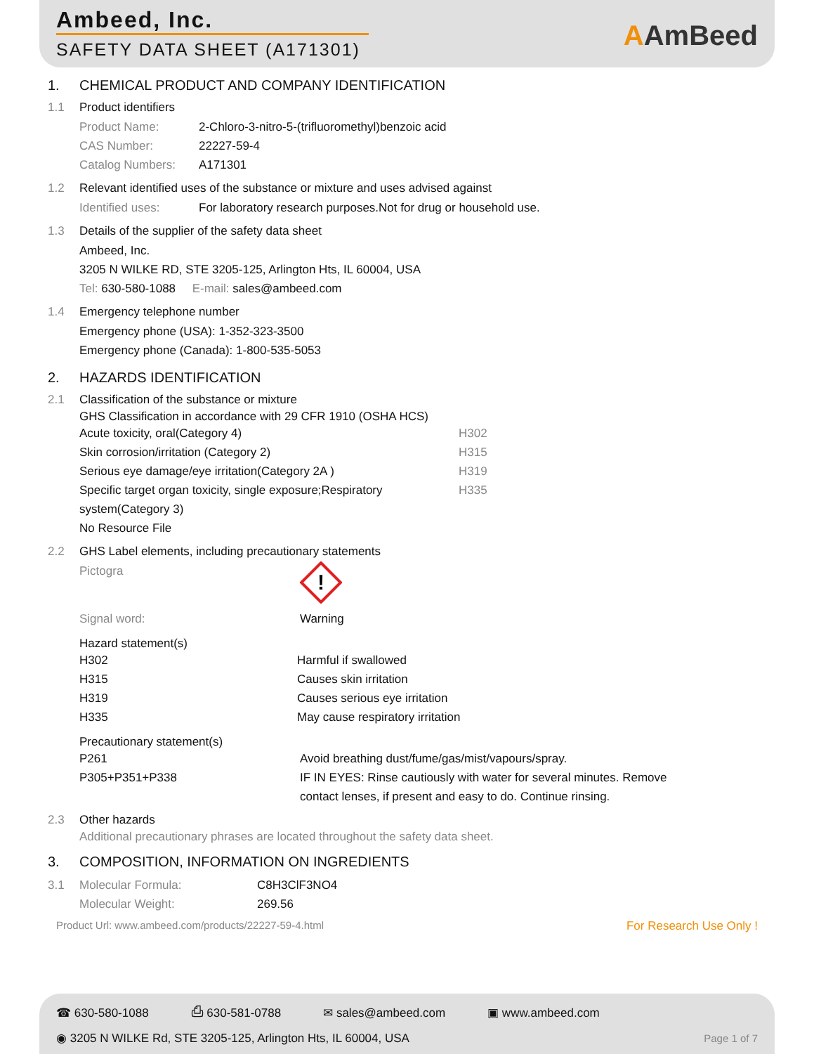Ambeed, Inc.
SAFETY DATA SHEET (A171301)
AAmBeed
1. CHEMICAL PRODUCT AND COMPANY IDENTIFICATION
1.1 Product identifiers
| Product Name: | 2-Chloro-3-nitro-5-(trifluoromethyl)benzoic acid |
| CAS Number: | 22227-59-4 |
| Catalog Numbers: | A171301 |
1.2 Relevant identified uses of the substance or mixture and uses advised against
| Identified uses: | For laboratory research purposes.Not for drug or household use. |
1.3 Details of the supplier of the safety data sheet
Ambeed, Inc.
3205 N WILKE RD, STE 3205-125, Arlington Hts, IL 60004, USA
Tel: 630-580-1088 E-mail: sales@ambeed.com
1.4 Emergency telephone number
Emergency phone (USA): 1-352-323-3500
Emergency phone (Canada): 1-800-535-5053
2. HAZARDS IDENTIFICATION
2.1 Classification of the substance or mixture
GHS Classification in accordance with 29 CFR 1910 (OSHA HCS)
| Acute toxicity, oral(Category 4) | H302 |
| Skin corrosion/irritation (Category 2) | H315 |
| Serious eye damage/eye irritation(Category 2A ) | H319 |
| Specific target organ toxicity, single exposure;Respiratory system(Category 3) | H335 |
| No Resource File | |
2.2 GHS Label elements, including precautionary statements
| Pictogra | ! |
| Signal word: | Warning |
Hazard statement(s)
| H302 | Harmful if swallowed |
| H315 | Causes skin irritation |
| H319 | Causes serious eye irritation |
| H335 | May cause respiratory irritation |
Precautionary statement(s)
| P261 | Avoid breathing dust/fume/gas/mist/vapours/spray. |
| P305+P351+P338 | IF IN EYES: Rinse cautiously with water for several minutes. Remove contact lenses, if present and easy to do. Continue rinsing. |
2.3 Other hazards
Additional precautionary phrases are located throughout the safety data sheet.
3. COMPOSITION, INFORMATION ON INGREDIENTS
| 3.1 | Molecular Formula: | C8H3ClF3NO4 |
| | Molecular Weight: | 269.56 |
Product Url: www.ambeed.com/products/22227-59-4.html For Research Use Only !
☎ 630-580-1088 ⎙ 630-581-0788 ✉ sales@ambeed.com ▣ www.ambeed.com
◉ 3205 N WILKE Rd, STE 3205-125, Arlington Hts, IL 60004, USA Page 1 of 7